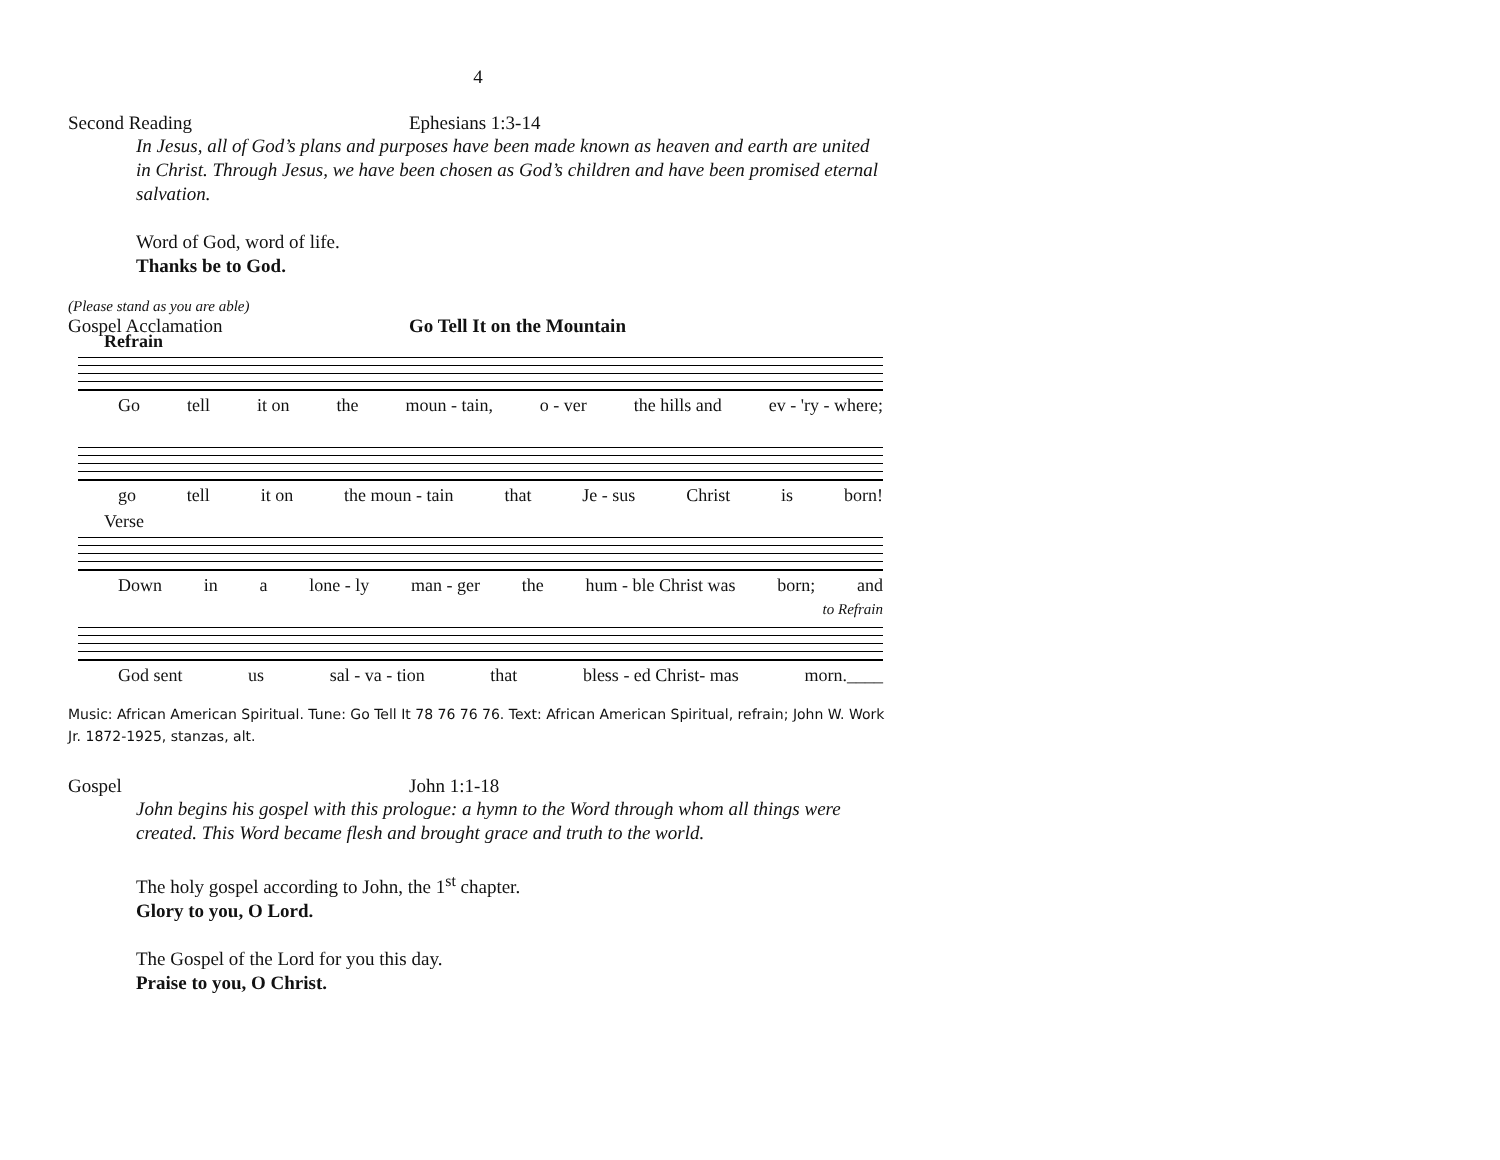4
Second Reading Ephesians 1:3-14
In Jesus, all of God’s plans and purposes have been made known as heaven and earth are united in Christ. Through Jesus, we have been chosen as God’s children and have been promised eternal salvation.
Word of God, word of life.
Thanks be to God.
(Please stand as you are able)
Gospel Acclamation Go Tell It on the Mountain
Refrain
Go tell it on the moun - tain, o - ver the hills and ev - 'ry - where;
go tell it on the moun - tain that Je - sus Christ is born!
Verse
Down in a lone - ly man - ger the hum - ble Christ was born; and
to Refrain
God sent us sal - va - tion that bless - ed Christ- mas morn.____
Music: African American Spiritual. Tune: Go Tell It 78 76 76 76. Text: African American Spiritual, refrain; John W. Work Jr. 1872-1925, stanzas, alt.
Gospel John 1:1-18
John begins his gospel with this prologue: a hymn to the Word through whom all things were created. This Word became flesh and brought grace and truth to the world.
The holy gospel according to John, the 1<sup>st</sup> chapter.
Glory to you, O Lord.
The Gospel of the Lord for you this day.
Praise to you, O Christ.